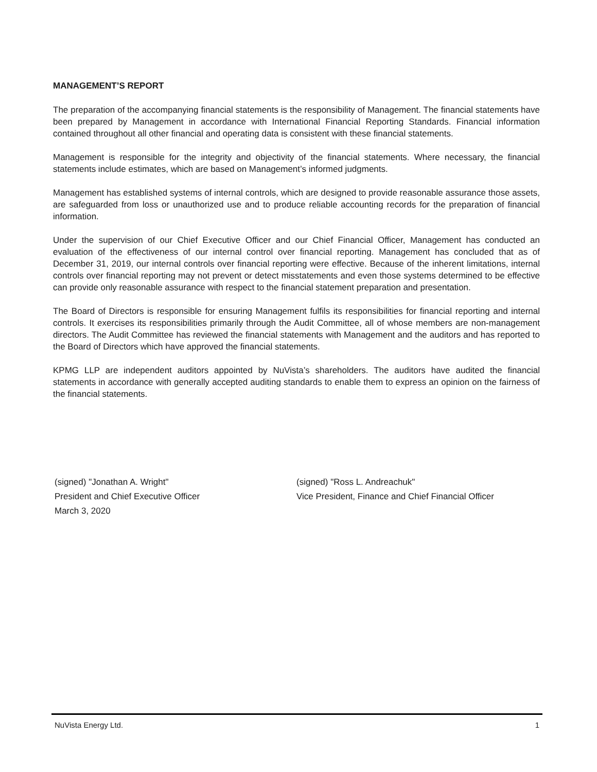MANAGEMENT’S REPORT
The preparation of the accompanying financial statements is the responsibility of Management. The financial statements have been prepared by Management in accordance with International Financial Reporting Standards. Financial information contained throughout all other financial and operating data is consistent with these financial statements.
Management is responsible for the integrity and objectivity of the financial statements. Where necessary, the financial statements include estimates, which are based on Management’s informed judgments.
Management has established systems of internal controls, which are designed to provide reasonable assurance those assets, are safeguarded from loss or unauthorized use and to produce reliable accounting records for the preparation of financial information.
Under the supervision of our Chief Executive Officer and our Chief Financial Officer, Management has conducted an evaluation of the effectiveness of our internal control over financial reporting. Management has concluded that as of December 31, 2019, our internal controls over financial reporting were effective. Because of the inherent limitations, internal controls over financial reporting may not prevent or detect misstatements and even those systems determined to be effective can provide only reasonable assurance with respect to the financial statement preparation and presentation.
The Board of Directors is responsible for ensuring Management fulfils its responsibilities for financial reporting and internal controls. It exercises its responsibilities primarily through the Audit Committee, all of whose members are non-management directors. The Audit Committee has reviewed the financial statements with Management and the auditors and has reported to the Board of Directors which have approved the financial statements.
KPMG LLP are independent auditors appointed by NuVista’s shareholders. The auditors have audited the financial statements in accordance with generally accepted auditing standards to enable them to express an opinion on the fairness of the financial statements.
(signed) "Jonathan A. Wright"
President and Chief Executive Officer
March 3, 2020
(signed) "Ross L. Andreachuk"
Vice President, Finance and Chief Financial Officer
NuVista Energy Ltd. 1